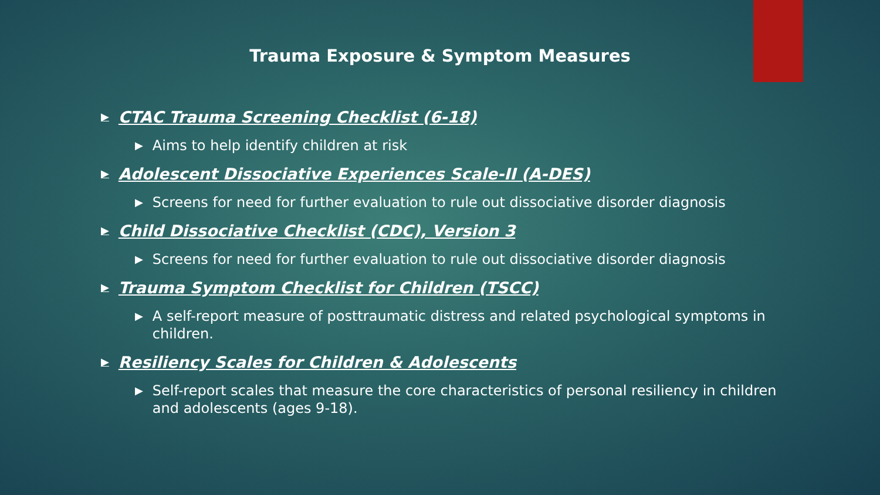Trauma Exposure & Symptom Measures
▶ CTAC Trauma Screening Checklist (6-18)
▶ Aims to help identify children at risk
▶ Adolescent Dissociative Experiences Scale-II (A-DES)
▶ Screens for need for further evaluation to rule out dissociative disorder diagnosis
▶ Child Dissociative Checklist (CDC), Version 3
▶ Screens for need for further evaluation to rule out dissociative disorder diagnosis
▶ Trauma Symptom Checklist for Children (TSCC)
▶ A self-report measure of posttraumatic distress and related psychological symptoms in children.
▶ Resiliency Scales for Children & Adolescents
▶ Self-report scales that measure the core characteristics of personal resiliency in children and adolescents (ages 9-18).